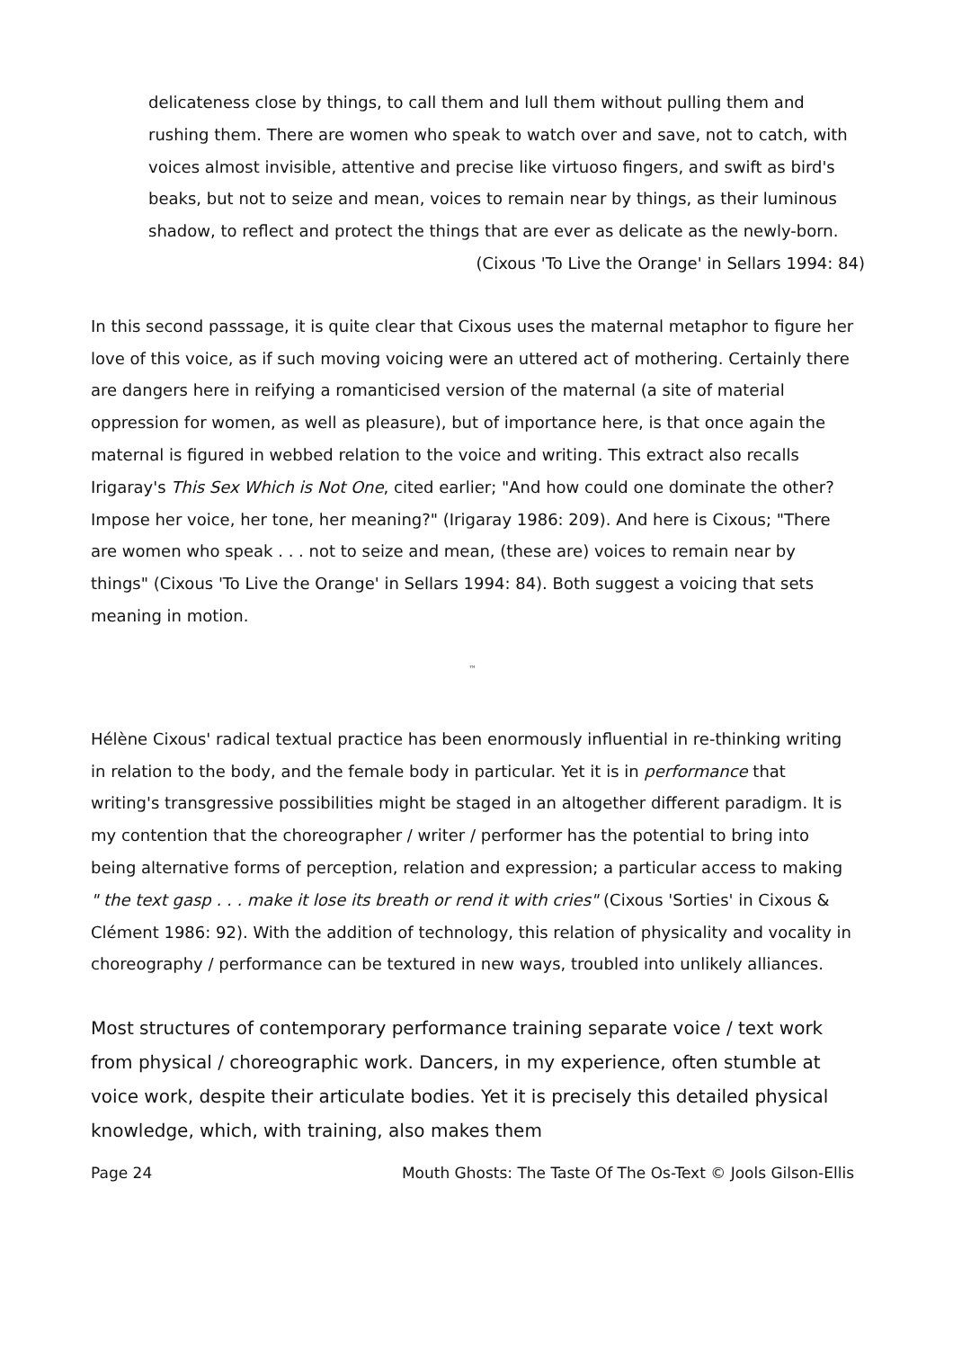delicateness close by things, to call them and lull them without pulling them and rushing them. There are women who speak to watch over and save, not to catch, with voices almost invisible, attentive and precise like virtuoso fingers, and swift as bird's beaks, but not to seize and mean, voices to remain near by things, as their luminous shadow, to reflect and protect the things that are ever as delicate as the newly-born.
(Cixous 'To Live the Orange' in Sellars 1994: 84)
In this second passsage, it is quite clear that Cixous uses the maternal metaphor to figure her love of this voice, as if such moving voicing were an uttered act of mothering. Certainly there are dangers here in reifying a romanticised version of the maternal (a site of material oppression for women, as well as pleasure), but of importance here, is that once again the maternal is figured in webbed relation to the voice and writing. This extract also recalls Irigaray's This Sex Which is Not One, cited earlier; "And how could one dominate the other? Impose her voice, her tone, her meaning?" (Irigaray 1986: 209). And here is Cixous; "There are women who speak . . . not to seize and mean, (these are) voices to remain near by things" (Cixous 'To Live the Orange' in Sellars 1994: 84). Both suggest a voicing that sets meaning in motion.
™
Hélène Cixous' radical textual practice has been enormously influential in re-thinking writing in relation to the body, and the female body in particular. Yet it is in performance that writing's transgressive possibilities might be staged in an altogether different paradigm. It is my contention that the choreographer / writer / performer has the potential to bring into being alternative forms of perception, relation and expression; a particular access to making " the text gasp . . . make it lose its breath or rend it with cries" (Cixous 'Sorties' in Cixous & Clément 1986: 92). With the addition of technology, this relation of physicality and vocality in choreography / performance can be textured in new ways, troubled into unlikely alliances.
Most structures of contemporary performance training separate voice / text work from physical / choreographic work. Dancers, in my experience, often stumble at voice work, despite their articulate bodies. Yet it is precisely this detailed physical knowledge, which, with training, also makes them
Page 24 Mouth Ghosts: The Taste Of The Os-Text © Jools Gilson-Ellis